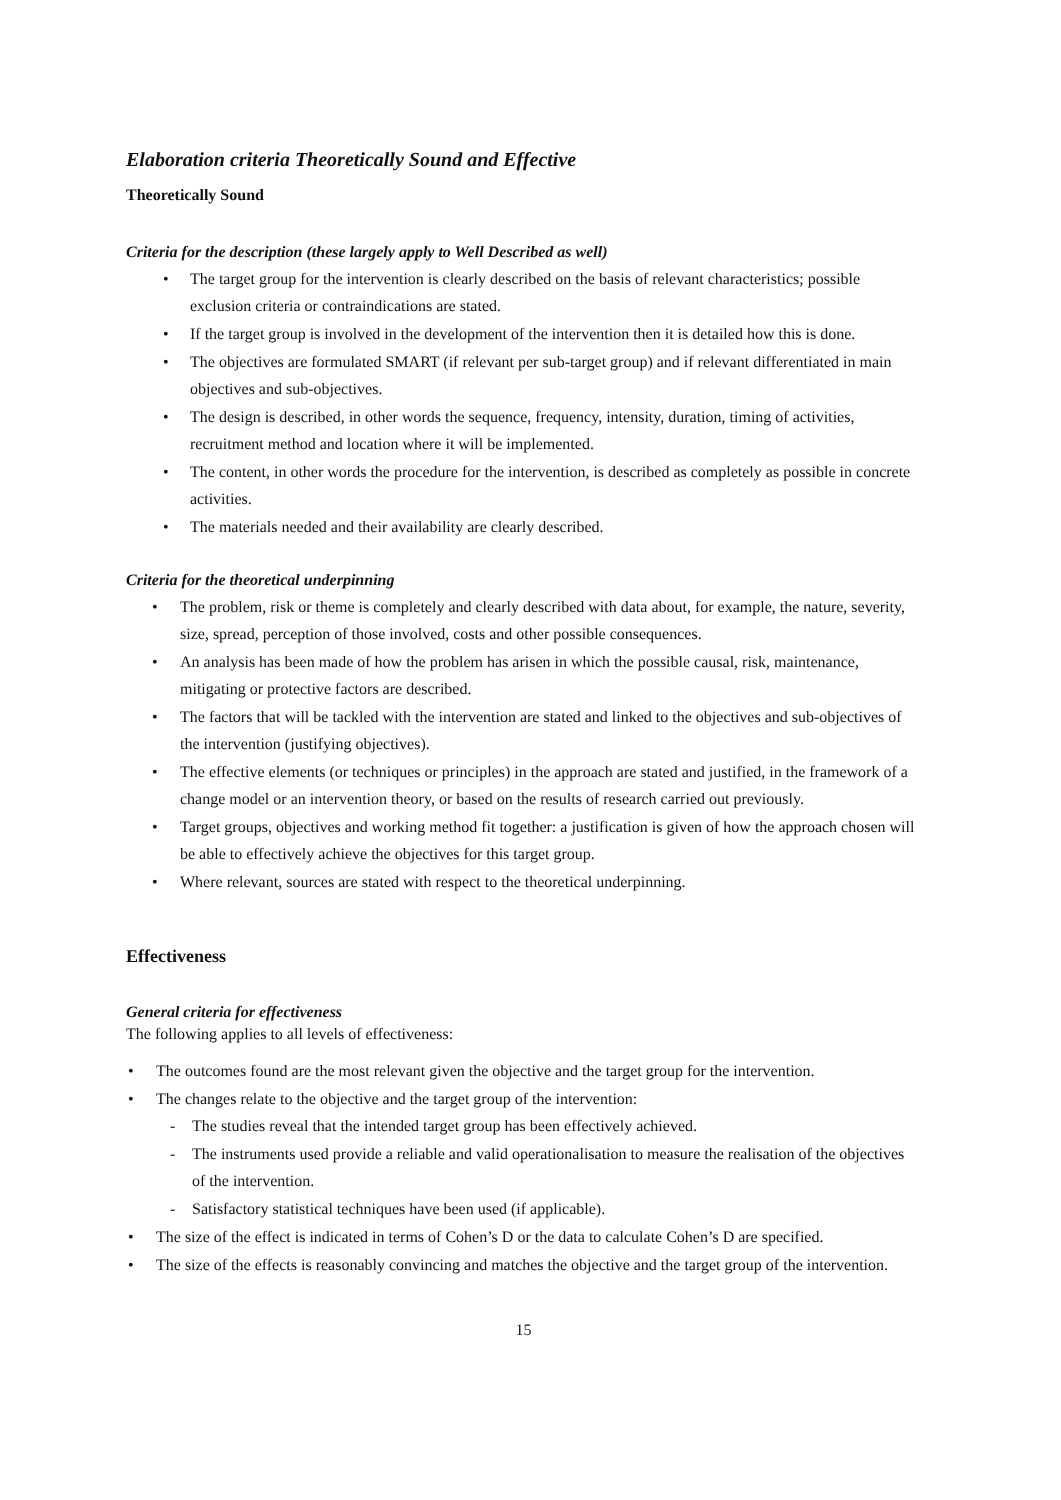Elaboration criteria Theoretically Sound and Effective
Theoretically Sound
Criteria for the description (these largely apply to Well Described as well)
• The target group for the intervention is clearly described on the basis of relevant characteristics; possible exclusion criteria or contraindications are stated.
• If the target group is involved in the development of the intervention then it is detailed how this is done.
• The objectives are formulated SMART (if relevant per sub-target group) and if relevant differentiated in main objectives and sub-objectives.
• The design is described, in other words the sequence, frequency, intensity, duration, timing of activities, recruitment method and location where it will be implemented.
• The content, in other words the procedure for the intervention, is described as completely as possible in concrete activities.
• The materials needed and their availability are clearly described.
Criteria for the theoretical underpinning
• The problem, risk or theme is completely and clearly described with data about, for example, the nature, severity, size, spread, perception of those involved, costs and other possible consequences.
• An analysis has been made of how the problem has arisen in which the possible causal, risk, maintenance, mitigating or protective factors are described.
• The factors that will be tackled with the intervention are stated and linked to the objectives and sub-objectives of the intervention (justifying objectives).
• The effective elements (or techniques or principles) in the approach are stated and justified, in the framework of a change model or an intervention theory, or based on the results of research carried out previously.
• Target groups, objectives and working method fit together: a justification is given of how the approach chosen will be able to effectively achieve the objectives for this target group.
• Where relevant, sources are stated with respect to the theoretical underpinning.
Effectiveness
General criteria for effectiveness
The following applies to all levels of effectiveness:
• The outcomes found are the most relevant given the objective and the target group for the intervention.
• The changes relate to the objective and the target group of the intervention:
- The studies reveal that the intended target group has been effectively achieved.
- The instruments used provide a reliable and valid operationalisation to measure the realisation of the objectives of the intervention.
- Satisfactory statistical techniques have been used (if applicable).
• The size of the effect is indicated in terms of Cohen’s D or the data to calculate Cohen’s D are specified.
• The size of the effects is reasonably convincing and matches the objective and the target group of the intervention.
15